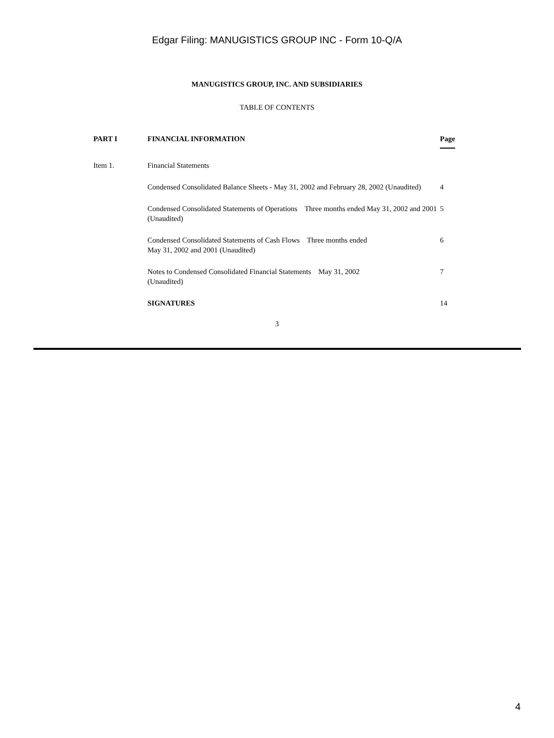Edgar Filing: MANUGISTICS GROUP INC - Form 10-Q/A
MANUGISTICS GROUP, INC. AND SUBSIDIARIES
TABLE OF CONTENTS
| PART I | FINANCIAL INFORMATION | Page |
| --- | --- | --- |
| Item 1. | Financial Statements | |
| | Condensed Consolidated Balance Sheets - May 31, 2002 and February 28, 2002 (Unaudited) | 4 |
| | Condensed Consolidated Statements of Operations Three months ended May 31, 2002 and 2001 (Unaudited) | 5 |
| | Condensed Consolidated Statements of Cash Flows Three months ended May 31, 2002 and 2001 (Unaudited) | 6 |
| | Notes to Condensed Consolidated Financial Statements May 31, 2002 (Unaudited) | 7 |
| | SIGNATURES | 14 |
3
4